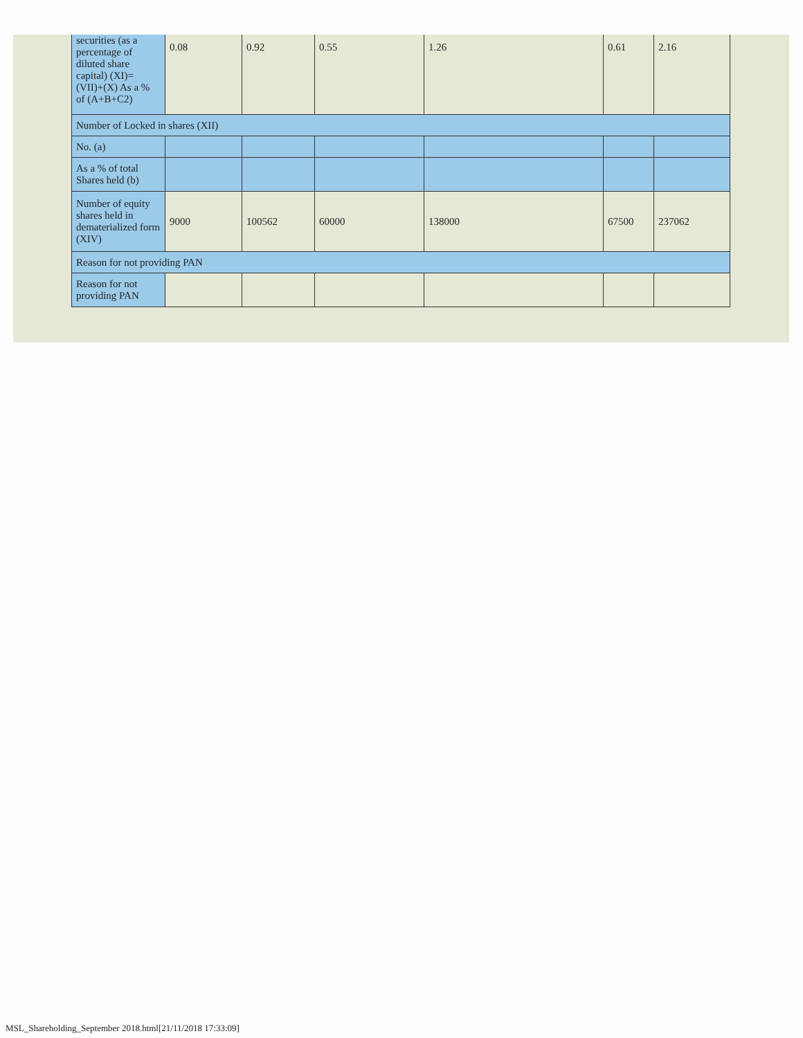| securities (as a percentage of diluted share capital) (XI)= (VII)+(X) As a % of (A+B+C2) | 0.08 | 0.92 | 0.55 | 1.26 | 0.61 | 2.16 |
| Number of Locked in shares (XII) | | | | | | |
| No. (a) | | | | | | |
| As a % of total Shares held (b) | | | | | | |
| Number of equity shares held in dematerialized form (XIV) | 9000 | 100562 | 60000 | 138000 | 67500 | 237062 |
| Reason for not providing PAN | | | | | | |
| Reason for not providing PAN | | | | | | |
MSL_Shareholding_September 2018.html[21/11/2018 17:33:09]